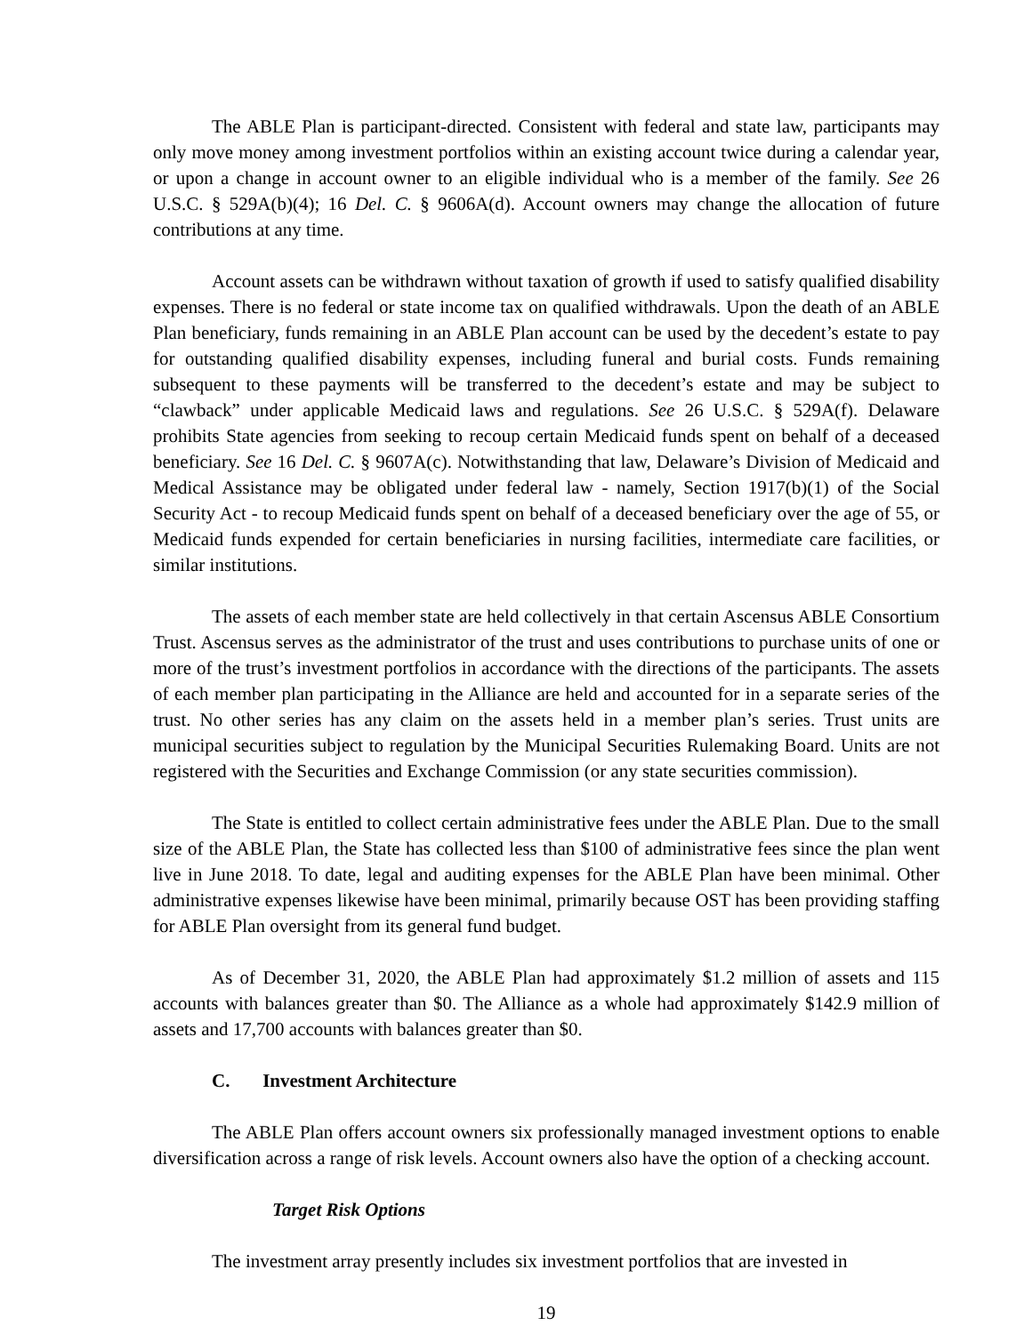The ABLE Plan is participant-directed. Consistent with federal and state law, participants may only move money among investment portfolios within an existing account twice during a calendar year, or upon a change in account owner to an eligible individual who is a member of the family. See 26 U.S.C. § 529A(b)(4); 16 Del. C. § 9606A(d). Account owners may change the allocation of future contributions at any time.
Account assets can be withdrawn without taxation of growth if used to satisfy qualified disability expenses. There is no federal or state income tax on qualified withdrawals. Upon the death of an ABLE Plan beneficiary, funds remaining in an ABLE Plan account can be used by the decedent’s estate to pay for outstanding qualified disability expenses, including funeral and burial costs. Funds remaining subsequent to these payments will be transferred to the decedent’s estate and may be subject to “clawback” under applicable Medicaid laws and regulations. See 26 U.S.C. § 529A(f). Delaware prohibits State agencies from seeking to recoup certain Medicaid funds spent on behalf of a deceased beneficiary. See 16 Del. C. § 9607A(c). Notwithstanding that law, Delaware’s Division of Medicaid and Medical Assistance may be obligated under federal law - namely, Section 1917(b)(1) of the Social Security Act - to recoup Medicaid funds spent on behalf of a deceased beneficiary over the age of 55, or Medicaid funds expended for certain beneficiaries in nursing facilities, intermediate care facilities, or similar institutions.
The assets of each member state are held collectively in that certain Ascensus ABLE Consortium Trust. Ascensus serves as the administrator of the trust and uses contributions to purchase units of one or more of the trust’s investment portfolios in accordance with the directions of the participants. The assets of each member plan participating in the Alliance are held and accounted for in a separate series of the trust. No other series has any claim on the assets held in a member plan’s series. Trust units are municipal securities subject to regulation by the Municipal Securities Rulemaking Board. Units are not registered with the Securities and Exchange Commission (or any state securities commission).
The State is entitled to collect certain administrative fees under the ABLE Plan. Due to the small size of the ABLE Plan, the State has collected less than $100 of administrative fees since the plan went live in June 2018. To date, legal and auditing expenses for the ABLE Plan have been minimal. Other administrative expenses likewise have been minimal, primarily because OST has been providing staffing for ABLE Plan oversight from its general fund budget.
As of December 31, 2020, the ABLE Plan had approximately $1.2 million of assets and 115 accounts with balances greater than $0. The Alliance as a whole had approximately $142.9 million of assets and 17,700 accounts with balances greater than $0.
C. Investment Architecture
The ABLE Plan offers account owners six professionally managed investment options to enable diversification across a range of risk levels. Account owners also have the option of a checking account.
Target Risk Options
The investment array presently includes six investment portfolios that are invested in
19